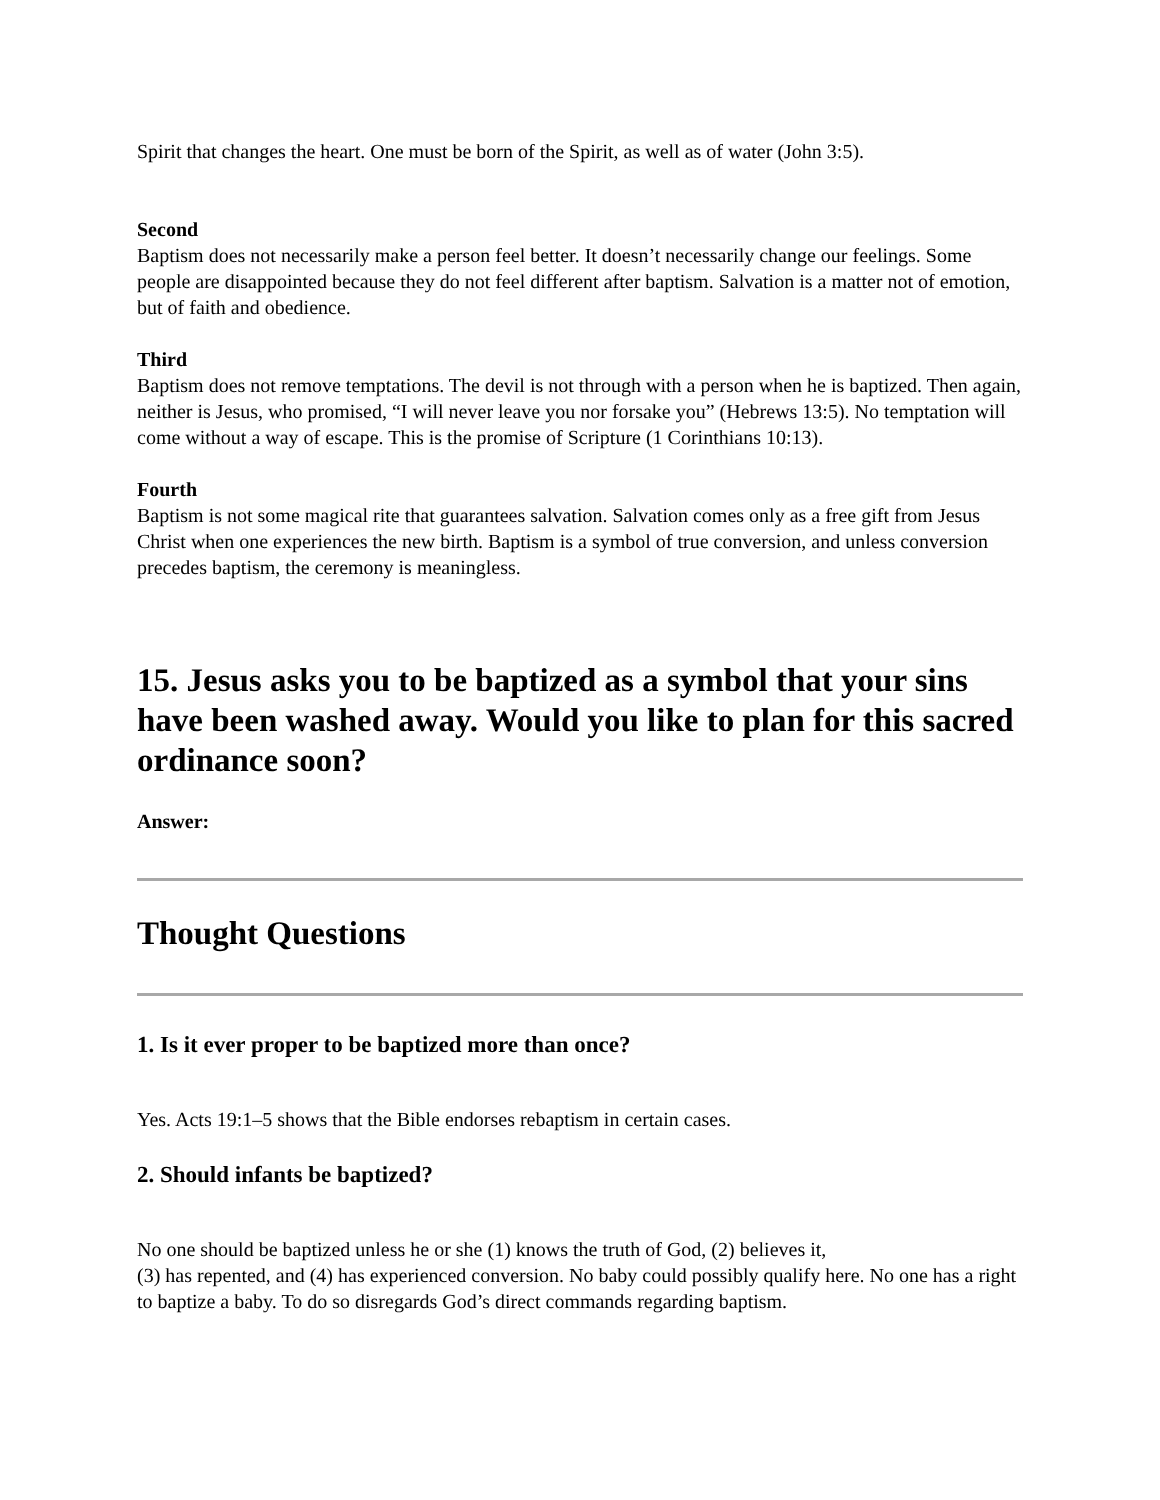Spirit that changes the heart. One must be born of the Spirit, as well as of water (John 3:5).
Second
Baptism does not necessarily make a person feel better. It doesn’t necessarily change our feelings. Some people are disappointed because they do not feel different after baptism. Salvation is a matter not of emotion, but of faith and obedience.
Third
Baptism does not remove temptations. The devil is not through with a person when he is baptized. Then again, neither is Jesus, who promised, “I will never leave you nor forsake you” (Hebrews 13:5). No temptation will come without a way of escape. This is the promise of Scripture (1 Corinthians 10:13).
Fourth
Baptism is not some magical rite that guarantees salvation. Salvation comes only as a free gift from Jesus Christ when one experiences the new birth. Baptism is a symbol of true conversion, and unless conversion precedes baptism, the ceremony is meaningless.
15. Jesus asks you to be baptized as a symbol that your sins have been washed away. Would you like to plan for this sacred ordinance soon?
Answer:
Thought Questions
1. Is it ever proper to be baptized more than once?
Yes. Acts 19:1–5 shows that the Bible endorses rebaptism in certain cases.
2. Should infants be baptized?
No one should be baptized unless he or she (1) knows the truth of God, (2) believes it,
(3) has repented, and (4) has experienced conversion. No baby could possibly qualify here. No one has a right to baptize a baby. To do so disregards God’s direct commands regarding baptism.